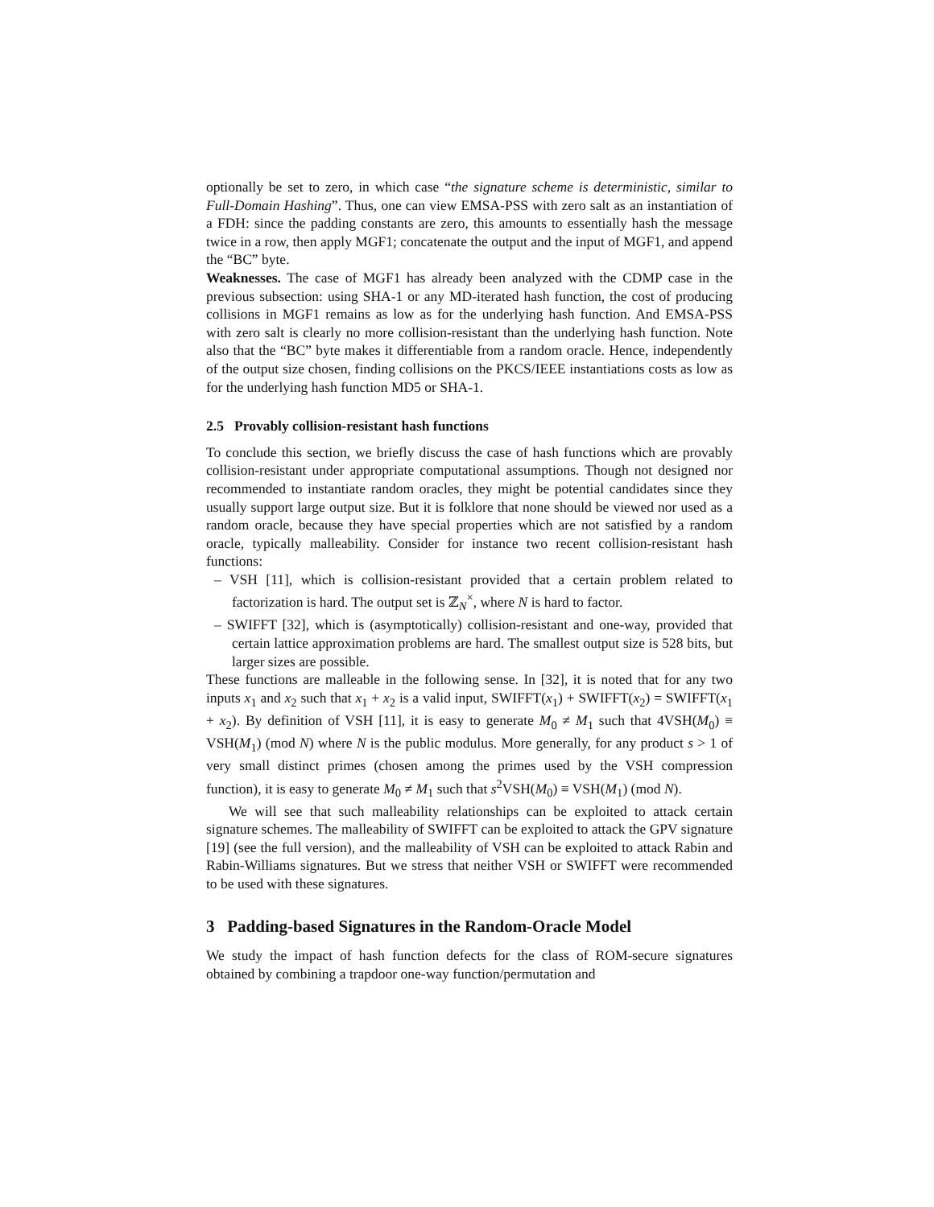optionally be set to zero, in which case “the signature scheme is deterministic, similar to Full-Domain Hashing”. Thus, one can view EMSA-PSS with zero salt as an instantiation of a FDH: since the padding constants are zero, this amounts to essentially hash the message twice in a row, then apply MGF1; concatenate the output and the input of MGF1, and append the “BC” byte.
Weaknesses. The case of MGF1 has already been analyzed with the CDMP case in the previous subsection: using SHA-1 or any MD-iterated hash function, the cost of producing collisions in MGF1 remains as low as for the underlying hash function. And EMSA-PSS with zero salt is clearly no more collision-resistant than the underlying hash function. Note also that the “BC” byte makes it differentiable from a random oracle. Hence, independently of the output size chosen, finding collisions on the PKCS/IEEE instantiations costs as low as for the underlying hash function MD5 or SHA-1.
2.5 Provably collision-resistant hash functions
To conclude this section, we briefly discuss the case of hash functions which are provably collision-resistant under appropriate computational assumptions. Though not designed nor recommended to instantiate random oracles, they might be potential candidates since they usually support large output size. But it is folklore that none should be viewed nor used as a random oracle, because they have special properties which are not satisfied by a random oracle, typically malleability. Consider for instance two recent collision-resistant hash functions:
– VSH [11], which is collision-resistant provided that a certain problem related to factorization is hard. The output set is ℤ<sub>N</sub><sup>×</sup>, where N is hard to factor.
– SWIFFT [32], which is (asymptotically) collision-resistant and one-way, provided that certain lattice approximation problems are hard. The smallest output size is 528 bits, but larger sizes are possible.
These functions are malleable in the following sense. In [32], it is noted that for any two inputs x<sub>1</sub> and x<sub>2</sub> such that x<sub>1</sub> + x<sub>2</sub> is a valid input, SWIFFT(x<sub>1</sub>) + SWIFFT(x<sub>2</sub>) = SWIFFT(x<sub>1</sub> + x<sub>2</sub>). By definition of VSH [11], it is easy to generate M<sub>0</sub> ≠ M<sub>1</sub> such that 4VSH(M<sub>0</sub>) ≡ VSH(M<sub>1</sub>) (mod N) where N is the public modulus. More generally, for any product s > 1 of very small distinct primes (chosen among the primes used by the VSH compression function), it is easy to generate M<sub>0</sub> ≠ M<sub>1</sub> such that s<sup>2</sup>VSH(M<sub>0</sub>) ≡ VSH(M<sub>1</sub>) (mod N).
We will see that such malleability relationships can be exploited to attack certain signature schemes. The malleability of SWIFFT can be exploited to attack the GPV signature [19] (see the full version), and the malleability of VSH can be exploited to attack Rabin and Rabin-Williams signatures. But we stress that neither VSH or SWIFFT were recommended to be used with these signatures.
3 Padding-based Signatures in the Random-Oracle Model
We study the impact of hash function defects for the class of ROM-secure signatures obtained by combining a trapdoor one-way function/permutation and